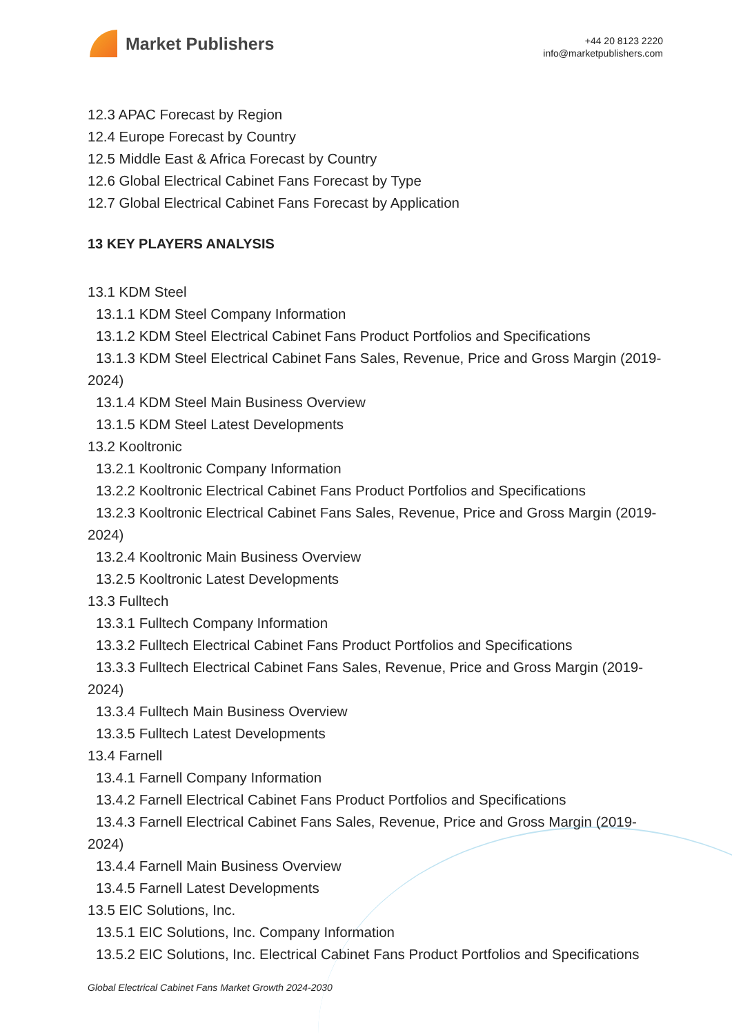Market Publishers
+44 20 8123 2220
info@marketpublishers.com
12.3 APAC Forecast by Region
12.4 Europe Forecast by Country
12.5 Middle East & Africa Forecast by Country
12.6 Global Electrical Cabinet Fans Forecast by Type
12.7 Global Electrical Cabinet Fans Forecast by Application
13 KEY PLAYERS ANALYSIS
13.1 KDM Steel
13.1.1 KDM Steel Company Information
13.1.2 KDM Steel Electrical Cabinet Fans Product Portfolios and Specifications
13.1.3 KDM Steel Electrical Cabinet Fans Sales, Revenue, Price and Gross Margin (2019-2024)
13.1.4 KDM Steel Main Business Overview
13.1.5 KDM Steel Latest Developments
13.2 Kooltronic
13.2.1 Kooltronic Company Information
13.2.2 Kooltronic Electrical Cabinet Fans Product Portfolios and Specifications
13.2.3 Kooltronic Electrical Cabinet Fans Sales, Revenue, Price and Gross Margin (2019-2024)
13.2.4 Kooltronic Main Business Overview
13.2.5 Kooltronic Latest Developments
13.3 Fulltech
13.3.1 Fulltech Company Information
13.3.2 Fulltech Electrical Cabinet Fans Product Portfolios and Specifications
13.3.3 Fulltech Electrical Cabinet Fans Sales, Revenue, Price and Gross Margin (2019-2024)
13.3.4 Fulltech Main Business Overview
13.3.5 Fulltech Latest Developments
13.4 Farnell
13.4.1 Farnell Company Information
13.4.2 Farnell Electrical Cabinet Fans Product Portfolios and Specifications
13.4.3 Farnell Electrical Cabinet Fans Sales, Revenue, Price and Gross Margin (2019-2024)
13.4.4 Farnell Main Business Overview
13.4.5 Farnell Latest Developments
13.5 EIC Solutions, Inc.
13.5.1 EIC Solutions, Inc. Company Information
13.5.2 EIC Solutions, Inc. Electrical Cabinet Fans Product Portfolios and Specifications
Global Electrical Cabinet Fans Market Growth 2024-2030